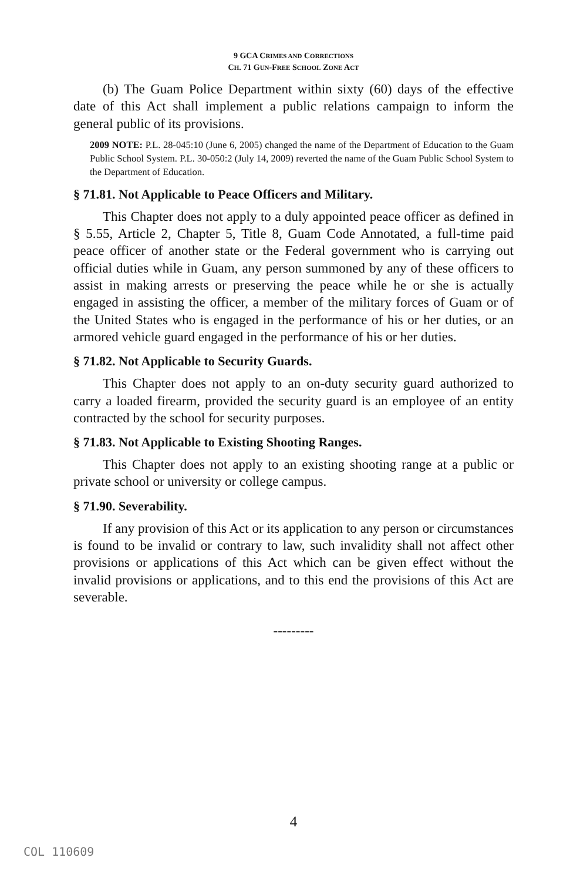9 GCA CRIMES AND CORRECTIONS
CH. 71 GUN-FREE SCHOOL ZONE ACT
(b) The Guam Police Department within sixty (60) days of the effective date of this Act shall implement a public relations campaign to inform the general public of its provisions.
2009 NOTE: P.L. 28-045:10 (June 6, 2005) changed the name of the Department of Education to the Guam Public School System. P.L. 30-050:2 (July 14, 2009) reverted the name of the Guam Public School System to the Department of Education.
§ 71.81. Not Applicable to Peace Officers and Military.
This Chapter does not apply to a duly appointed peace officer as defined in § 5.55, Article 2, Chapter 5, Title 8, Guam Code Annotated, a full-time paid peace officer of another state or the Federal government who is carrying out official duties while in Guam, any person summoned by any of these officers to assist in making arrests or preserving the peace while he or she is actually engaged in assisting the officer, a member of the military forces of Guam or of the United States who is engaged in the performance of his or her duties, or an armored vehicle guard engaged in the performance of his or her duties.
§ 71.82. Not Applicable to Security Guards.
This Chapter does not apply to an on-duty security guard authorized to carry a loaded firearm, provided the security guard is an employee of an entity contracted by the school for security purposes.
§ 71.83. Not Applicable to Existing Shooting Ranges.
This Chapter does not apply to an existing shooting range at a public or private school or university or college campus.
§ 71.90. Severability.
If any provision of this Act or its application to any person or circumstances is found to be invalid or contrary to law, such invalidity shall not affect other provisions or applications of this Act which can be given effect without the invalid provisions or applications, and to this end the provisions of this Act are severable.
---------
4
COL 110609